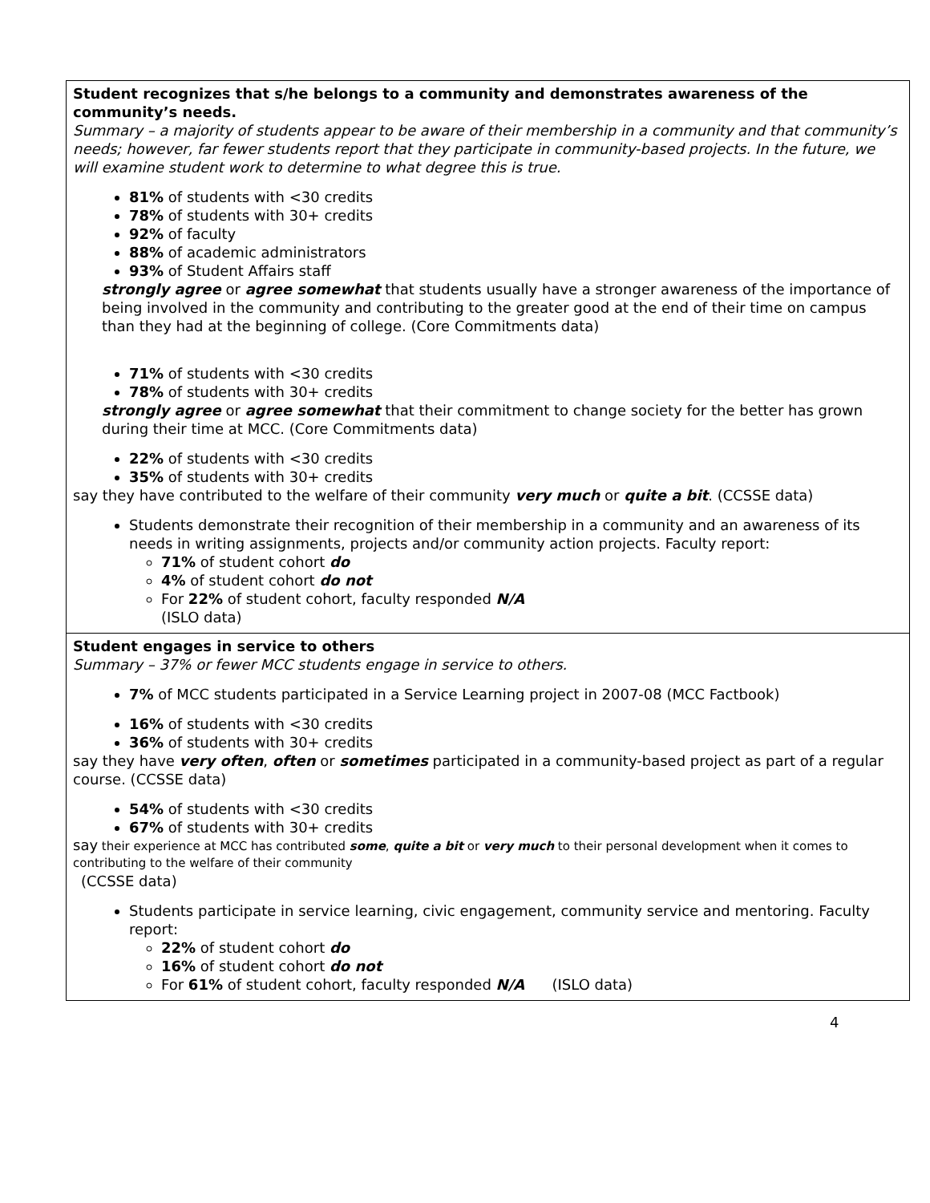| Student recognizes that s/he belongs to a community and demonstrates awareness of the community’s needs. Summary – a majority of students appear to be aware of their membership in a community and that community’s needs; however, far fewer students report that they participate in community-based projects. In the future, we will examine student work to determine to what degree this is true. 81% of students with <30 credits 78% of students with 30+ credits 92% of faculty 88% of academic administrators 93% of Student Affairs staff strongly agree or agree somewhat that students usually have a stronger awareness of the importance of being involved in the community and contributing to the greater good at the end of their time on campus than they had at the beginning of college. (Core Commitments data) 71% of students with <30 credits 78% of students with 30+ credits strongly agree or agree somewhat that their commitment to change society for the better has grown during their time at MCC. (Core Commitments data) 22% of students with <30 credits 35% of students with 30+ credits say they have contributed to the welfare of their community very much or quite a bit . (CCSSE data) Students demonstrate their recognition of their membership in a community and an awareness of its needs in writing assignments, projects and/or community action projects. Faculty report: 71% of student cohort do 4% of student cohort do not For 22% of student cohort, faculty responded N/A (ISLO data) |
| Student engages in service to others Summary – 37% or fewer MCC students engage in service to others. 7% of MCC students participated in a Service Learning project in 2007-08 (MCC Factbook) 16% of students with <30 credits 36% of students with 30+ credits say they have very often , often or sometimes participated in a community-based project as part of a regular course. (CCSSE data) 54% of students with <30 credits 67% of students with 30+ credits say their experience at MCC has contributed some , quite a bit or very much to their personal development when it comes to contributing to the welfare of their community (CCSSE data) Students participate in service learning, civic engagement, community service and mentoring. Faculty report: 22% of student cohort do 16% of student cohort do not For 61% of student cohort, faculty responded N/A (ISLO data) |
4